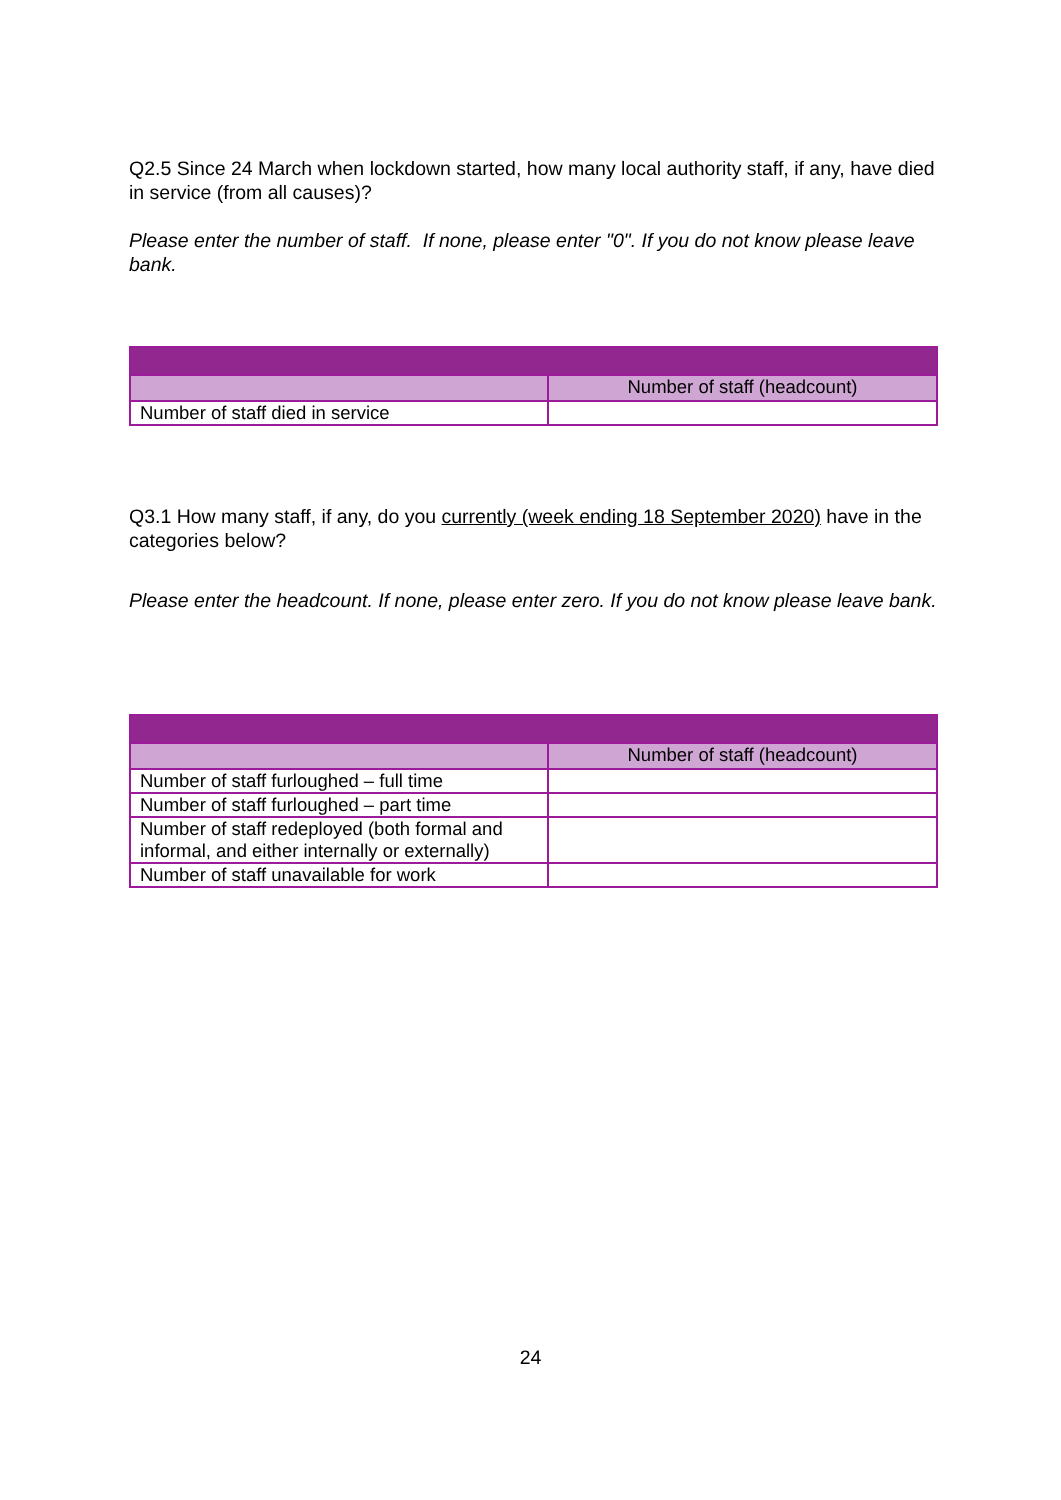Q2.5 Since 24 March when lockdown started, how many local authority staff, if any, have died in service (from all causes)?
Please enter the number of staff. If none, please enter "0". If you do not know please leave bank.
| | Number of staff (headcount) |
| Number of staff died in service | |
Q3.1 How many staff, if any, do you currently (week ending 18 September 2020) have in the categories below?
Please enter the headcount. If none, please enter zero. If you do not know please leave bank.
| | Number of staff (headcount) |
| Number of staff furloughed – full time | |
| Number of staff furloughed – part time | |
| Number of staff redeployed (both formal and informal, and either internally or externally) | |
| Number of staff unavailable for work | |
24